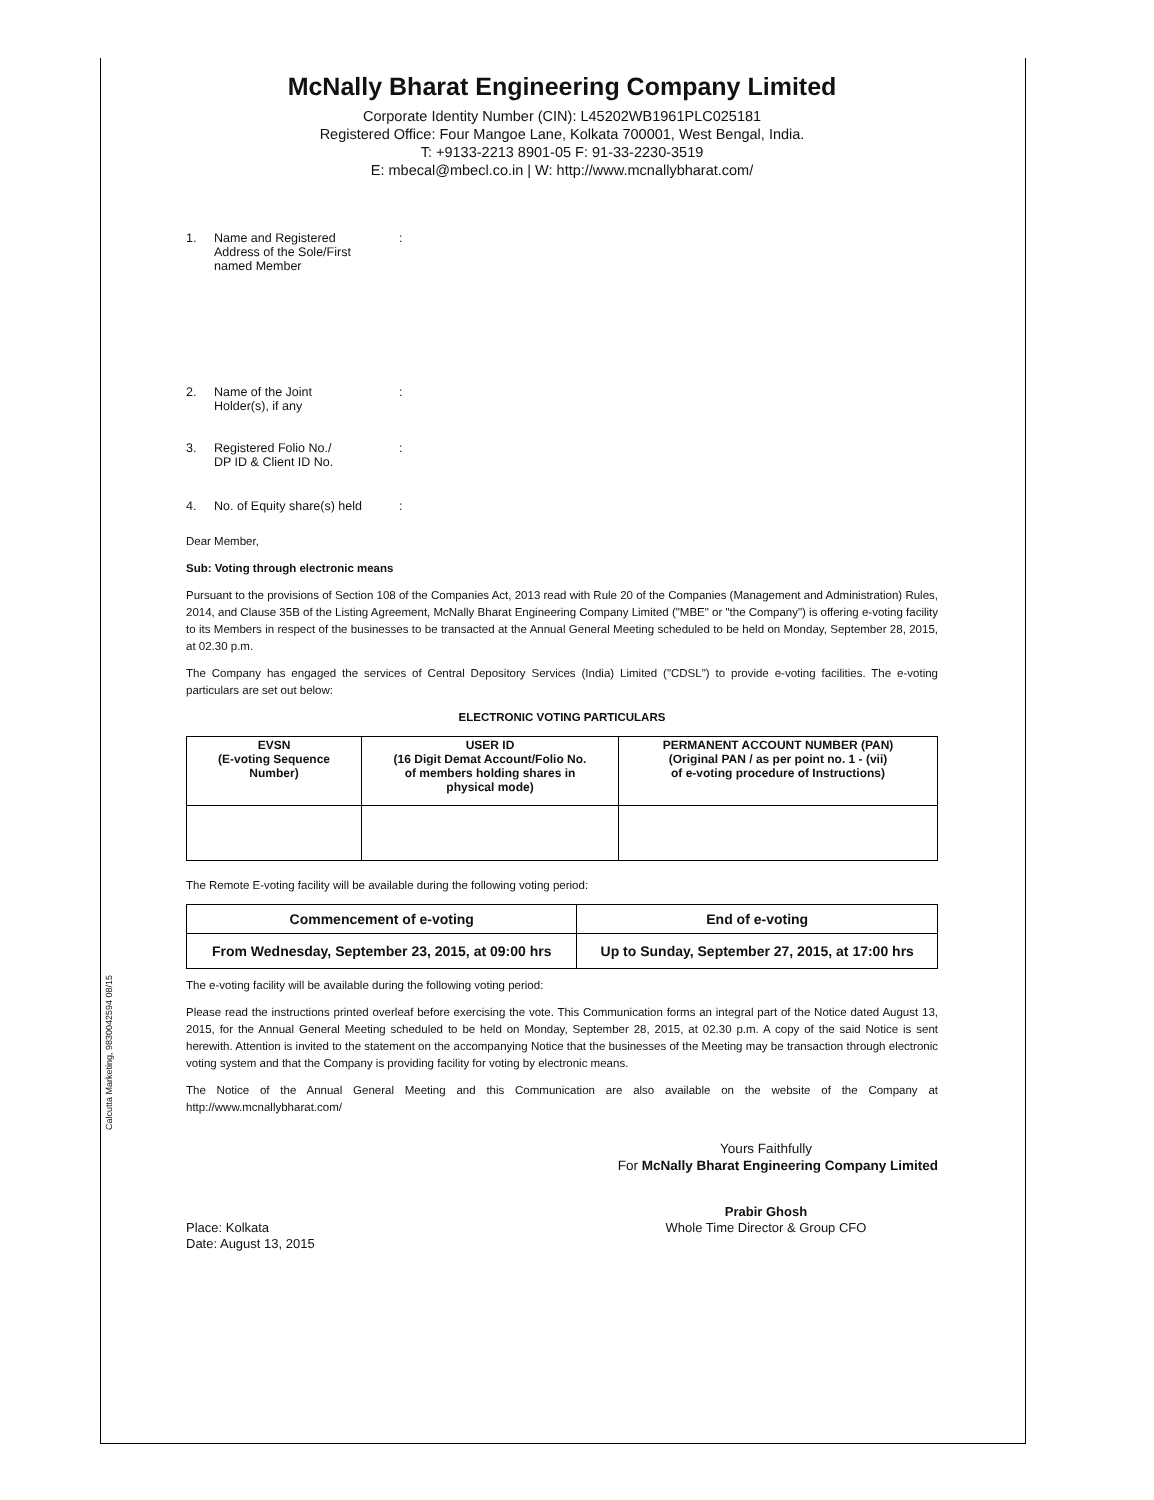Calcutta Marketing, 9830042594 08/15
McNally Bharat Engineering Company Limited
Corporate Identity Number (CIN): L45202WB1961PLC025181
Registered Office: Four Mangoe Lane, Kolkata 700001, West Bengal, India.
T: +9133-2213 8901-05 F: 91-33-2230-3519
E: mbecal@mbecl.co.in | W: http://www.mcnallybharat.com/
1. Name and Registered
Address of the Sole/First
named Member:
2. Name of the Joint
Holder(s), if any:
3. Registered Folio No./
DP ID & Client ID No.:
4. No. of Equity share(s) held:
Dear Member,
Sub: Voting through electronic means
Pursuant to the provisions of Section 108 of the Companies Act, 2013 read with Rule 20 of the Companies (Management and Administration) Rules, 2014, and Clause 35B of the Listing Agreement, McNally Bharat Engineering Company Limited ("MBE" or "the Company") is offering e-voting facility to its Members in respect of the businesses to be transacted at the Annual General Meeting scheduled to be held on Monday, September 28, 2015, at 02.30 p.m.
The Company has engaged the services of Central Depository Services (India) Limited ("CDSL") to provide e-voting facilities. The e-voting particulars are set out below:
ELECTRONIC VOTING PARTICULARS
| EVSN (E-voting Sequence Number) | USER ID (16 Digit Demat Account/Folio No. of members holding shares in physical mode) | PERMANENT ACCOUNT NUMBER (PAN) (Original PAN / as per point no. 1 - (vii) of e-voting procedure of Instructions) |
| --- | --- | --- |
The Remote E-voting facility will be available during the following voting period:
| Commencement of e-voting | End of e-voting |
| --- | --- |
| From Wednesday, September 23, 2015, at 09:00 hrs | Up to Sunday, September 27, 2015, at 17:00 hrs |
The e-voting facility will be available during the following voting period:
Please read the instructions printed overleaf before exercising the vote. This Communication forms an integral part of the Notice dated August 13, 2015, for the Annual General Meeting scheduled to be held on Monday, September 28, 2015, at 02.30 p.m. A copy of the said Notice is sent herewith. Attention is invited to the statement on the accompanying Notice that the businesses of the Meeting may be transaction through electronic voting system and that the Company is providing facility for voting by electronic means.
The Notice of the Annual General Meeting and this Communication are also available on the website of the Company at http://www.mcnallybharat.com/
Yours Faithfully
For McNally Bharat Engineering Company Limited
Place: Kolkata
Date: August 13, 2015
Prabir Ghosh
Whole Time Director & Group CFO